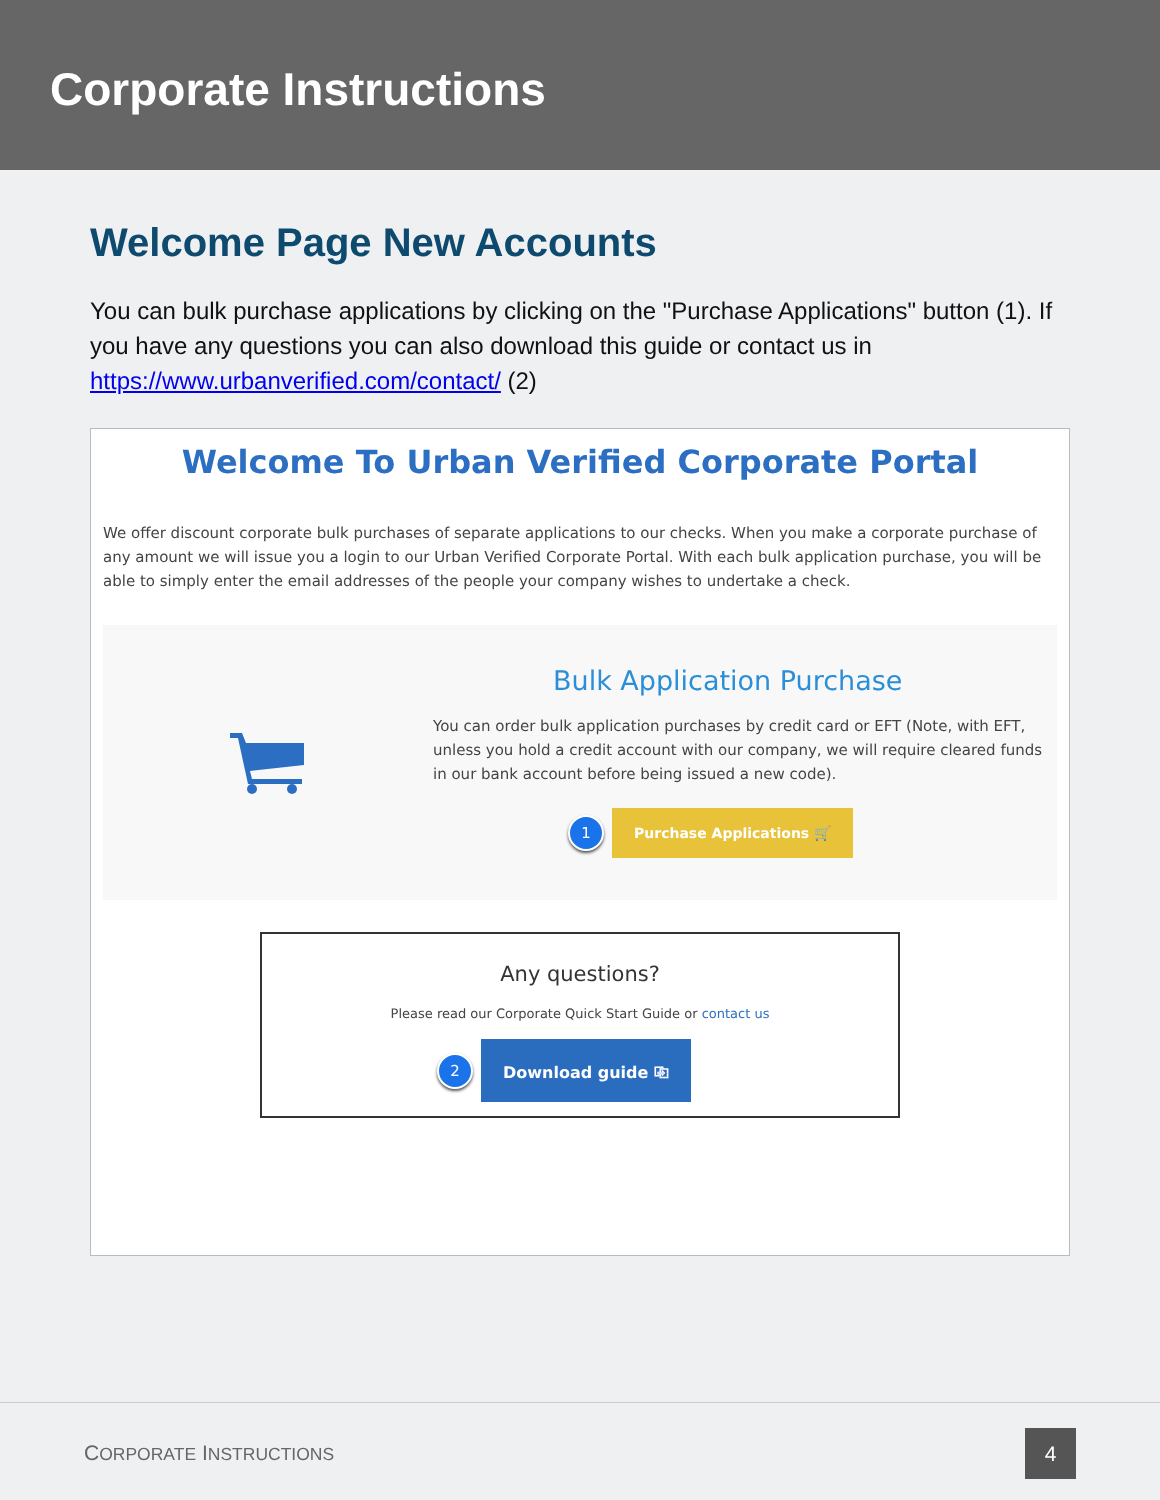Corporate Instructions
Welcome Page New Accounts
You can bulk purchase applications by clicking on the "Purchase Applications" button (1). If you have any questions you can also download this guide or contact us in https://www.urbanverified.com/contact/ (2)
Welcome To Urban Verified Corporate Portal
We offer discount corporate bulk purchases of separate applications to our checks. When you make a corporate purchase of any amount we will issue you a login to our Urban Verified Corporate Portal. With each bulk application purchase, you will be able to simply enter the email addresses of the people your company wishes to undertake a check.
Bulk Application Purchase
You can order bulk application purchases by credit card or EFT (Note, with EFT, unless you hold a credit account with our company, we will require cleared funds in our bank account before being issued a new code).
1 Purchase Applications 🛒
Any questions?
Please read our Corporate Quick Start Guide or contact us
2 Download guide ⎘
CORPORATE INSTRUCTIONS 4